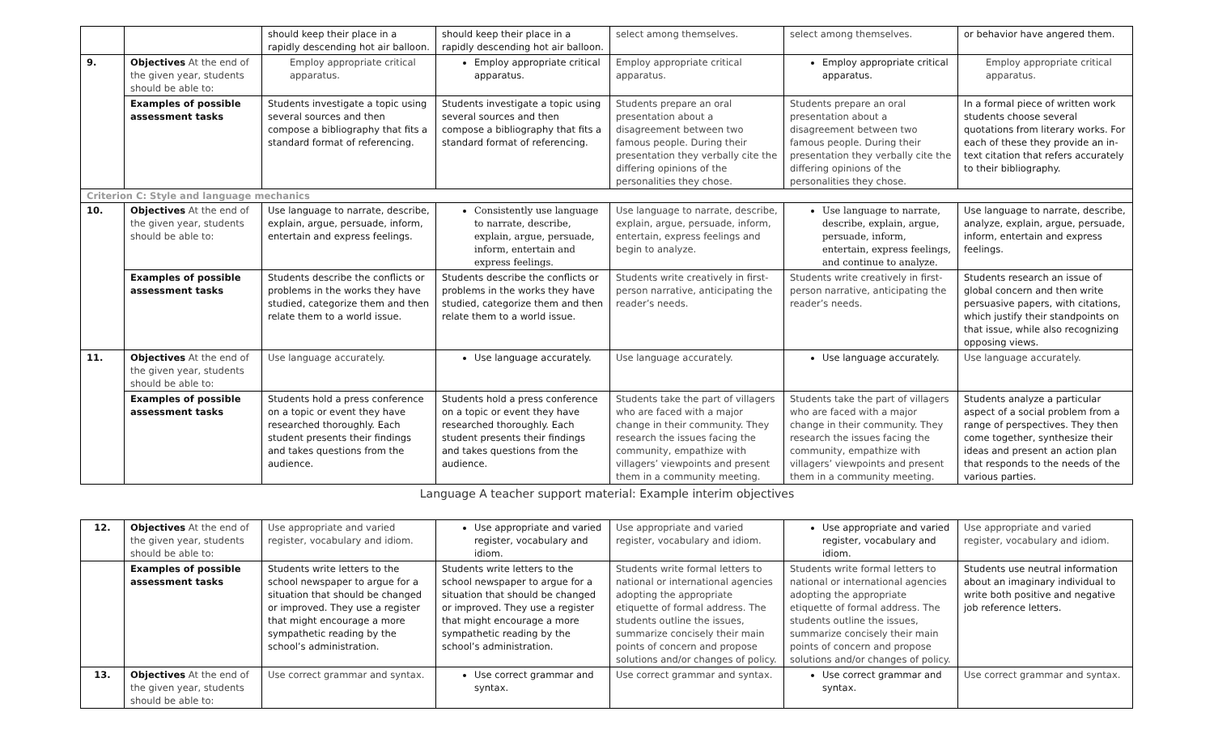| | | should keep their place in a rapidly descending hot air balloon. | should keep their place in a rapidly descending hot air balloon. | select among themselves. | select among themselves. | or behavior have angered them. |
| 9. | Objectives At the end of the given year, students should be able to: | Employ appropriate critical apparatus. | Employ appropriate critical apparatus. | Employ appropriate critical apparatus. | Employ appropriate critical apparatus. | Employ appropriate critical apparatus. |
| | Examples of possible assessment tasks | Students investigate a topic using several sources and then compose a bibliography that fits a standard format of referencing. | Students investigate a topic using several sources and then compose a bibliography that fits a standard format of referencing. | Students prepare an oral presentation about a disagreement between two famous people. During their presentation they verbally cite the differing opinions of the personalities they chose. | Students prepare an oral presentation about a disagreement between two famous people. During their presentation they verbally cite the differing opinions of the personalities they chose. | In a formal piece of written work students choose several quotations from literary works. For each of these they provide an in-text citation that refers accurately to their bibliography. |
| Criterion C: Style and language mechanics | | | | | | |
| 10. | Objectives At the end of the given year, students should be able to: | Use language to narrate, describe, explain, argue, persuade, inform, entertain and express feelings. | Consistently use language to narrate, describe, explain, argue, persuade, inform, entertain and express feelings. | Use language to narrate, describe, explain, argue, persuade, inform, entertain, express feelings and begin to analyze. | Use language to narrate, describe, explain, argue, persuade, inform, entertain, express feelings, and continue to analyze. | Use language to narrate, describe, analyze, explain, argue, persuade, inform, entertain and express feelings. |
| | Examples of possible assessment tasks | Students describe the conflicts or problems in the works they have studied, categorize them and then relate them to a world issue. | Students describe the conflicts or problems in the works they have studied, categorize them and then relate them to a world issue. | Students write creatively in first-person narrative, anticipating the reader’s needs. | Students write creatively in first-person narrative, anticipating the reader’s needs. | Students research an issue of global concern and then write persuasive papers, with citations, which justify their standpoints on that issue, while also recognizing opposing views. |
| 11. | Objectives At the end of the given year, students should be able to: | Use language accurately. | Use language accurately. | Use language accurately. | Use language accurately. | Use language accurately. |
| | Examples of possible assessment tasks | Students hold a press conference on a topic or event they have researched thoroughly. Each student presents their findings and takes questions from the audience. | Students hold a press conference on a topic or event they have researched thoroughly. Each student presents their findings and takes questions from the audience. | Students take the part of villagers who are faced with a major change in their community. They research the issues facing the community, empathize with villagers’ viewpoints and present them in a community meeting. | Students take the part of villagers who are faced with a major change in their community. They research the issues facing the community, empathize with villagers’ viewpoints and present them in a community meeting. | Students analyze a particular aspect of a social problem from a range of perspectives. They then come together, synthesize their ideas and present an action plan that responds to the needs of the various parties. |
Language A teacher support material: Example interim objectives
| 12. | Objectives At the end of the given year, students should be able to: | Use appropriate and varied register, vocabulary and idiom. | Use appropriate and varied register, vocabulary and idiom. | Use appropriate and varied register, vocabulary and idiom. | Use appropriate and varied register, vocabulary and idiom. | Use appropriate and varied register, vocabulary and idiom. |
| | Examples of possible assessment tasks | Students write letters to the school newspaper to argue for a situation that should be changed or improved. They use a register that might encourage a more sympathetic reading by the school’s administration. | Students write letters to the school newspaper to argue for a situation that should be changed or improved. They use a register that might encourage a more sympathetic reading by the school’s administration. | Students write formal letters to national or international agencies adopting the appropriate etiquette of formal address. The students outline the issues, summarize concisely their main points of concern and propose solutions and/or changes of policy. | Students write formal letters to national or international agencies adopting the appropriate etiquette of formal address. The students outline the issues, summarize concisely their main points of concern and propose solutions and/or changes of policy. | Students use neutral information about an imaginary individual to write both positive and negative job reference letters. |
| 13. | Objectives At the end of the given year, students should be able to: | Use correct grammar and syntax. | Use correct grammar and syntax. | Use correct grammar and syntax. | Use correct grammar and syntax. | Use correct grammar and syntax. |